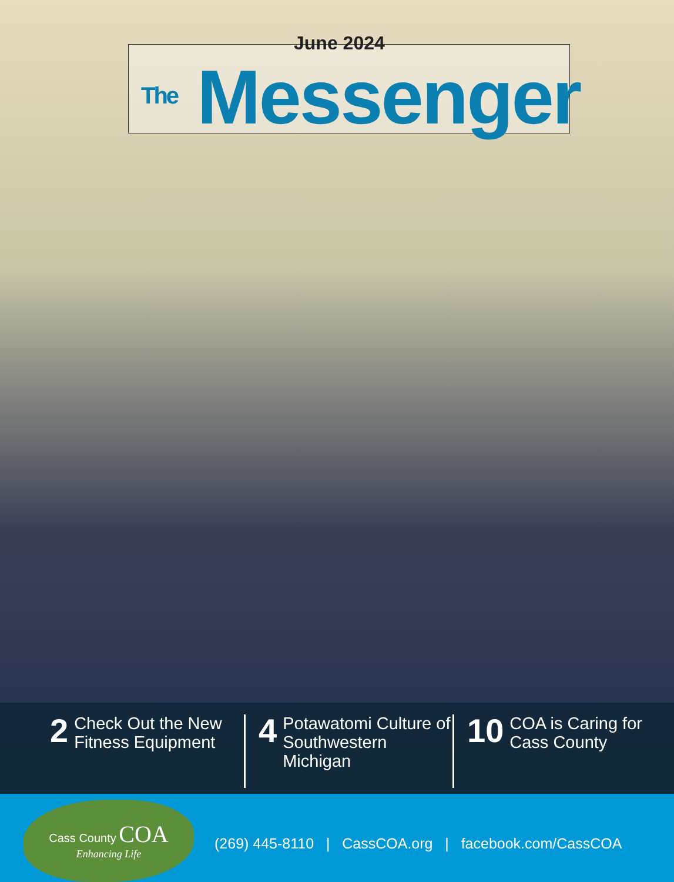June 2024
The Messenger
2
Check Out the New Fitness Equipment
4
Potawatomi Culture of Southwestern Michigan
10
COA is Caring for Cass County
Cass County COA
Enhancing Life
(269) 445-8110 | CassCOA.org | facebook.com/CassCOA